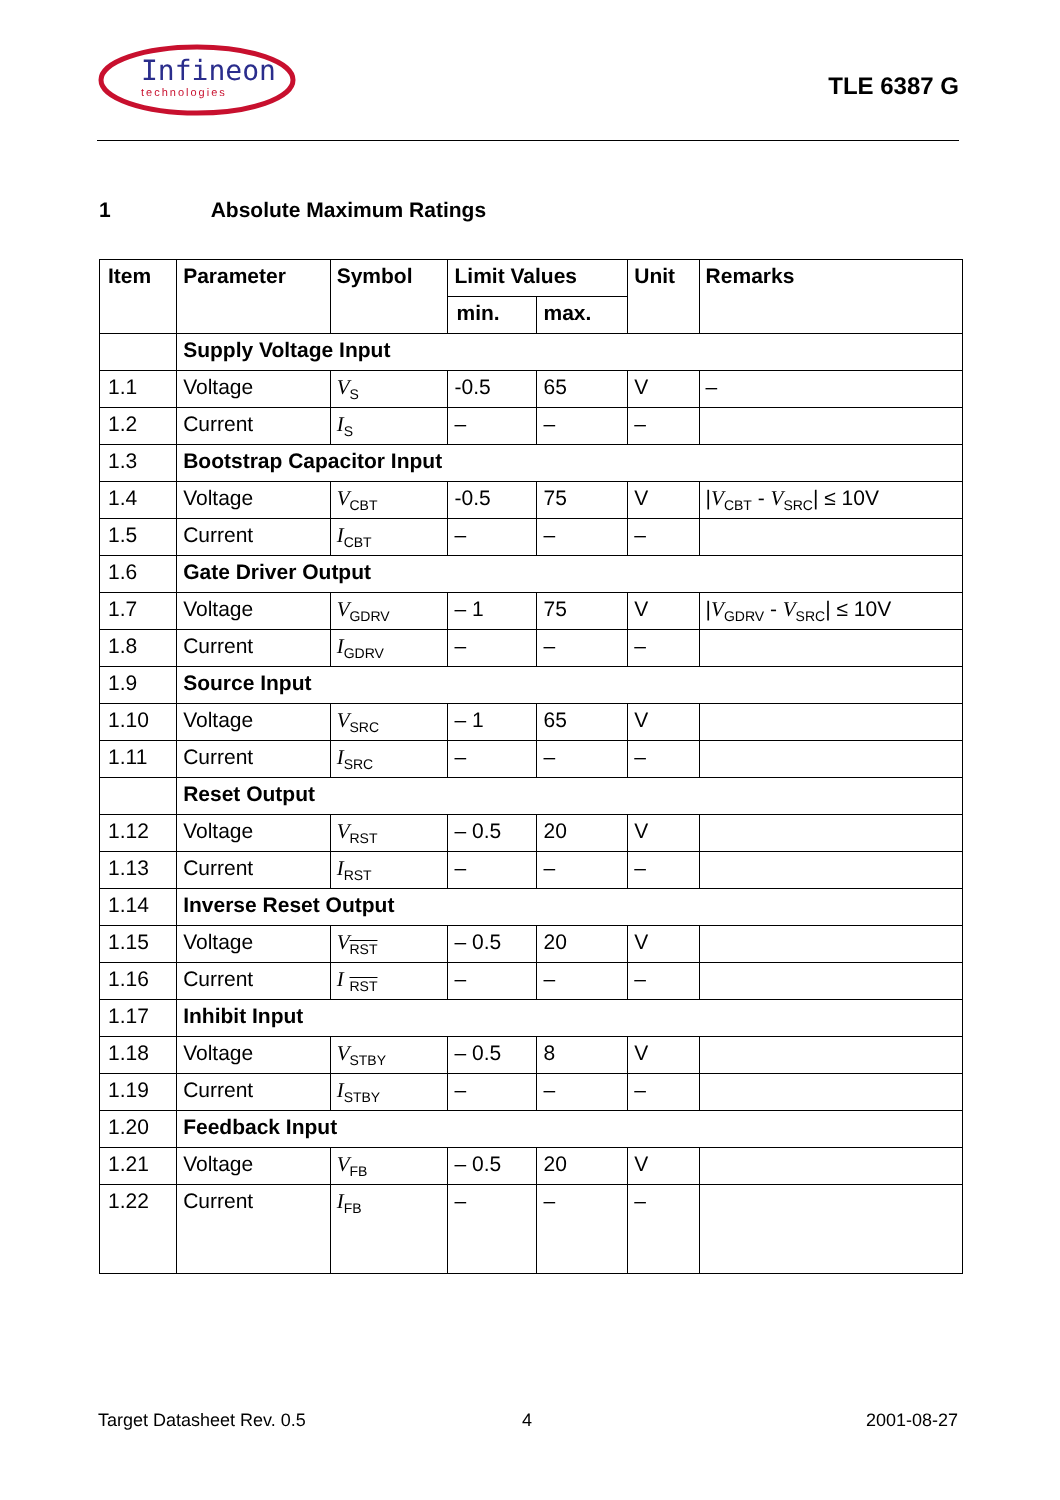Infineon
technologies
TLE 6387 G
1 Absolute Maximum Ratings
| Item | Parameter | Symbol | Limit Values | | Unit | Remarks |
| --- | --- | --- | --- | --- | --- | --- |
| | | | min. | max. | | |
| | Supply Voltage Input | | | | | |
| 1.1 | Voltage | V<sub>S</sub> | -0.5 | 65 | V | – |
| 1.2 | Current | I<sub>S</sub> | – | – | – | |
| 1.3 | Bootstrap Capacitor Input | | | | | |
| 1.4 | Voltage | V<sub>CBT</sub> | -0.5 | 75 | V | / V<sub>CBT</sub> - V<sub>SRC</sub>/ ≤ 10V |
| 1.5 | Current | I<sub>CBT</sub> | – | – | – | |
| 1.6 | Gate Driver Output | | | | | |
| 1.7 | Voltage | V<sub>GDRV</sub> | – 1 | 75 | V | / V<sub>GDRV</sub> - V<sub>SRC</sub>/ ≤ 10V |
| 1.8 | Current | I<sub>GDRV</sub> | – | – | – | |
| 1.9 | Source Input | | | | | |
| 1.10 | Voltage | V<sub>SRC</sub> | – 1 | 65 | V | |
| 1.11 | Current | I<sub>SRC</sub> | – | – | – | |
| | Reset Output | | | | | |
| 1.12 | Voltage | V<sub>RST</sub> | – 0.5 | 20 | V | |
| 1.13 | Current | I<sub>RST</sub> | – | – | – | |
| 1.14 | Inverse Reset Output | | | | | |
| 1.15 | Voltage | V<sub>RST</sub> | – 0.5 | 20 | V | |
| 1.16 | Current | I <sub>RST</sub> | – | – | – | |
| 1.17 | Inhibit Input | | | | | |
| 1.18 | Voltage | V<sub>STBY</sub> | – 0.5 | 8 | V | |
| 1.19 | Current | I<sub>STBY</sub> | – | – | – | |
| 1.20 | Feedback Input | | | | | |
| 1.21 | Voltage | V<sub>FB</sub> | – 0.5 | 20 | V | |
| 1.22 | Current | I<sub>FB</sub> | – | – | – | |
Target Datasheet Rev. 0.5 4 2001-08-27